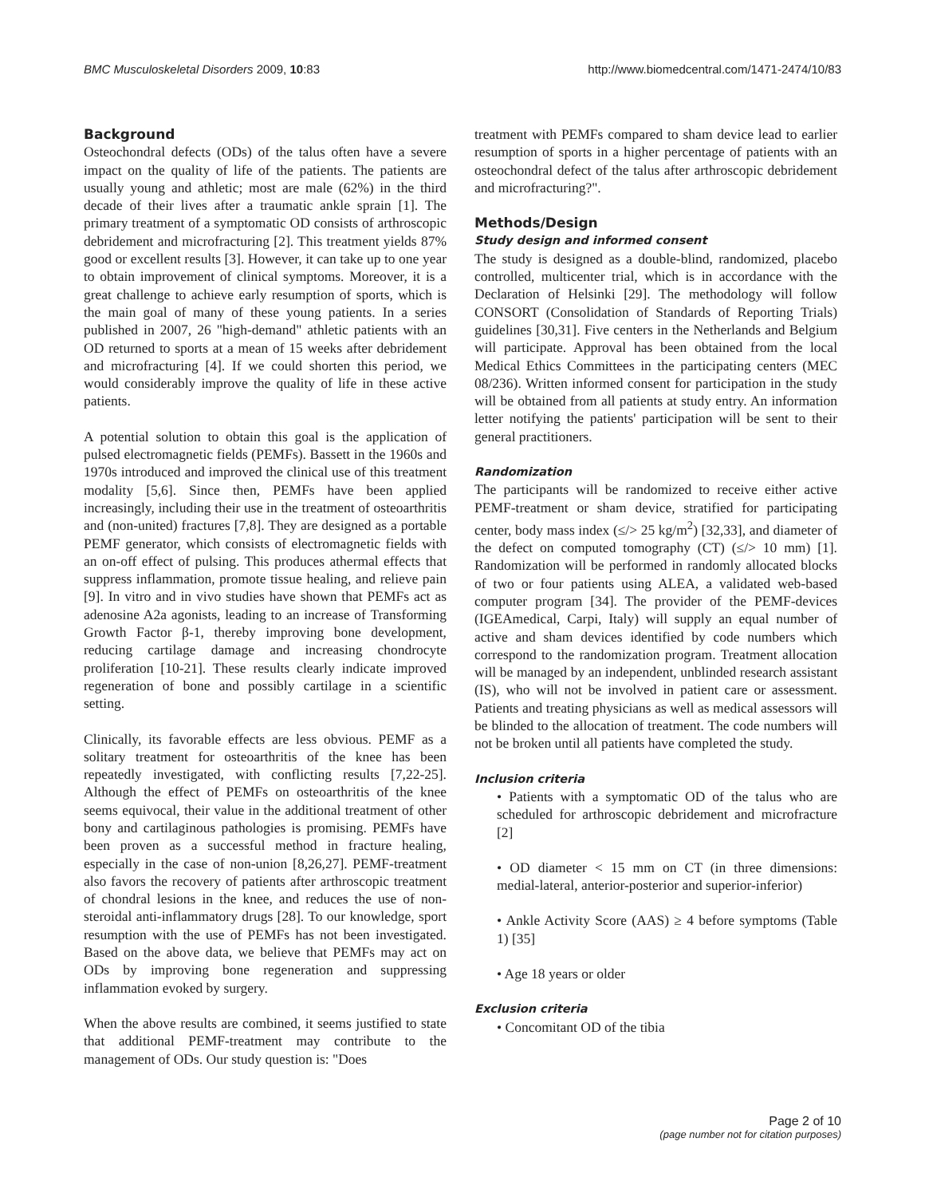BMC Musculoskeletal Disorders 2009, 10:83 http://www.biomedcentral.com/1471-2474/10/83
Background
Osteochondral defects (ODs) of the talus often have a severe impact on the quality of life of the patients. The patients are usually young and athletic; most are male (62%) in the third decade of their lives after a traumatic ankle sprain [1]. The primary treatment of a symptomatic OD consists of arthroscopic debridement and microfracturing [2]. This treatment yields 87% good or excellent results [3]. However, it can take up to one year to obtain improvement of clinical symptoms. Moreover, it is a great challenge to achieve early resumption of sports, which is the main goal of many of these young patients. In a series published in 2007, 26 "high-demand" athletic patients with an OD returned to sports at a mean of 15 weeks after debridement and microfracturing [4]. If we could shorten this period, we would considerably improve the quality of life in these active patients.
A potential solution to obtain this goal is the application of pulsed electromagnetic fields (PEMFs). Bassett in the 1960s and 1970s introduced and improved the clinical use of this treatment modality [5,6]. Since then, PEMFs have been applied increasingly, including their use in the treatment of osteoarthritis and (non-united) fractures [7,8]. They are designed as a portable PEMF generator, which consists of electromagnetic fields with an on-off effect of pulsing. This produces athermal effects that suppress inflammation, promote tissue healing, and relieve pain [9]. In vitro and in vivo studies have shown that PEMFs act as adenosine A2a agonists, leading to an increase of Transforming Growth Factor β-1, thereby improving bone development, reducing cartilage damage and increasing chondrocyte proliferation [10-21]. These results clearly indicate improved regeneration of bone and possibly cartilage in a scientific setting.
Clinically, its favorable effects are less obvious. PEMF as a solitary treatment for osteoarthritis of the knee has been repeatedly investigated, with conflicting results [7,22-25]. Although the effect of PEMFs on osteoarthritis of the knee seems equivocal, their value in the additional treatment of other bony and cartilaginous pathologies is promising. PEMFs have been proven as a successful method in fracture healing, especially in the case of non-union [8,26,27]. PEMF-treatment also favors the recovery of patients after arthroscopic treatment of chondral lesions in the knee, and reduces the use of non-steroidal anti-inflammatory drugs [28]. To our knowledge, sport resumption with the use of PEMFs has not been investigated. Based on the above data, we believe that PEMFs may act on ODs by improving bone regeneration and suppressing inflammation evoked by surgery.
When the above results are combined, it seems justified to state that additional PEMF-treatment may contribute to the management of ODs. Our study question is: "Does
treatment with PEMFs compared to sham device lead to earlier resumption of sports in a higher percentage of patients with an osteochondral defect of the talus after arthroscopic debridement and microfracturing?".
Methods/Design
Study design and informed consent
The study is designed as a double-blind, randomized, placebo controlled, multicenter trial, which is in accordance with the Declaration of Helsinki [29]. The methodology will follow CONSORT (Consolidation of Standards of Reporting Trials) guidelines [30,31]. Five centers in the Netherlands and Belgium will participate. Approval has been obtained from the local Medical Ethics Committees in the participating centers (MEC 08/236). Written informed consent for participation in the study will be obtained from all patients at study entry. An information letter notifying the patients' participation will be sent to their general practitioners.
Randomization
The participants will be randomized to receive either active PEMF-treatment or sham device, stratified for participating center, body mass index (≤/> 25 kg/m<sup>2</sup>) [32,33], and diameter of the defect on computed tomography (CT) (≤/> 10 mm) [1]. Randomization will be performed in randomly allocated blocks of two or four patients using ALEA, a validated web-based computer program [34]. The provider of the PEMF-devices (IGEAmedical, Carpi, Italy) will supply an equal number of active and sham devices identified by code numbers which correspond to the randomization program. Treatment allocation will be managed by an independent, unblinded research assistant (IS), who will not be involved in patient care or assessment. Patients and treating physicians as well as medical assessors will be blinded to the allocation of treatment. The code numbers will not be broken until all patients have completed the study.
Inclusion criteria
• Patients with a symptomatic OD of the talus who are scheduled for arthroscopic debridement and microfracture [2]
• OD diameter < 15 mm on CT (in three dimensions: medial-lateral, anterior-posterior and superior-inferior)
• Ankle Activity Score (AAS) ≥ 4 before symptoms (Table 1) [35]
• Age 18 years or older
Exclusion criteria
• Concomitant OD of the tibia
Page 2 of 10
(page number not for citation purposes)